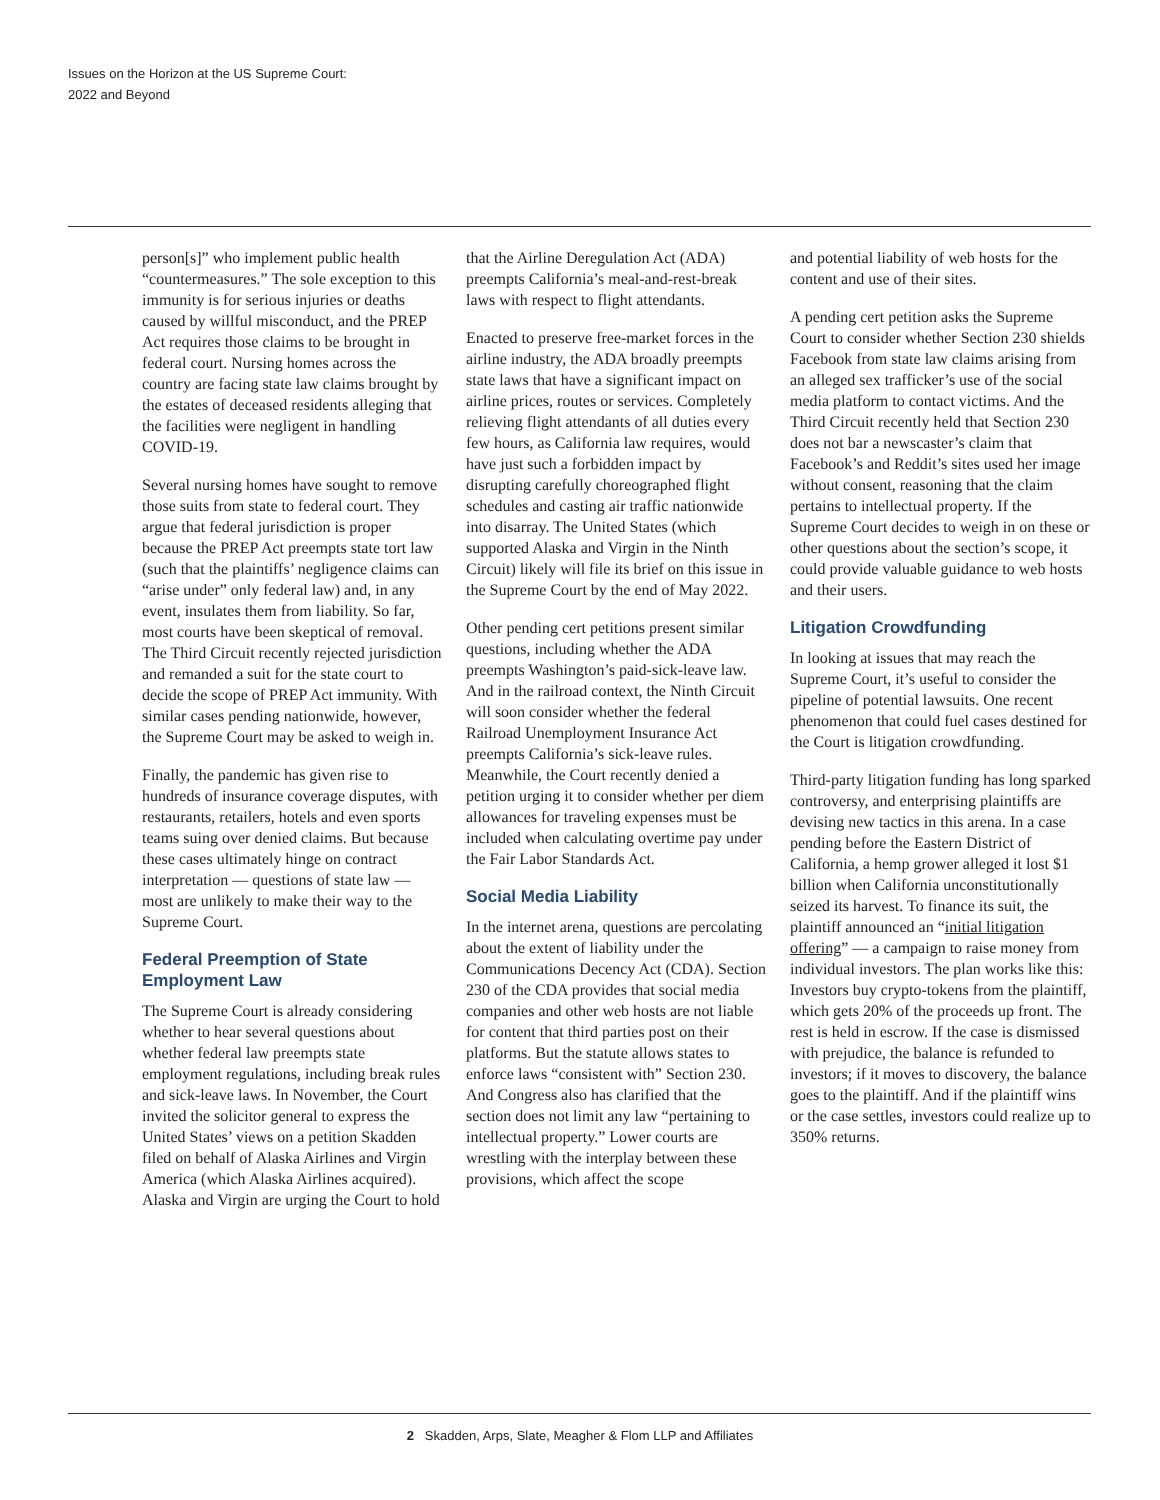Issues on the Horizon at the US Supreme Court:
2022 and Beyond
person[s]” who implement public health “countermeasures.” The sole exception to this immunity is for serious injuries or deaths caused by willful misconduct, and the PREP Act requires those claims to be brought in federal court. Nursing homes across the country are facing state law claims brought by the estates of deceased residents alleging that the facilities were negligent in handling COVID-19.
Several nursing homes have sought to remove those suits from state to federal court. They argue that federal jurisdiction is proper because the PREP Act preempts state tort law (such that the plaintiffs’ negligence claims can “arise under” only federal law) and, in any event, insulates them from liability. So far, most courts have been skeptical of removal. The Third Circuit recently rejected jurisdiction and remanded a suit for the state court to decide the scope of PREP Act immunity. With similar cases pending nationwide, however, the Supreme Court may be asked to weigh in.
Finally, the pandemic has given rise to hundreds of insurance coverage disputes, with restaurants, retailers, hotels and even sports teams suing over denied claims. But because these cases ultimately hinge on contract interpretation — questions of state law — most are unlikely to make their way to the Supreme Court.
Federal Preemption of State Employment Law
The Supreme Court is already considering whether to hear several questions about whether federal law preempts state employment regulations, including break rules and sick-leave laws. In November, the Court invited the solicitor general to express the United States’ views on a petition Skadden filed on behalf of Alaska Airlines and Virgin America (which Alaska Airlines acquired). Alaska and Virgin are urging the Court to hold
that the Airline Deregulation Act (ADA) preempts California’s meal-and-rest-break laws with respect to flight attendants.
Enacted to preserve free-market forces in the airline industry, the ADA broadly preempts state laws that have a significant impact on airline prices, routes or services. Completely relieving flight attendants of all duties every few hours, as California law requires, would have just such a forbidden impact by disrupting carefully choreographed flight schedules and casting air traffic nationwide into disarray. The United States (which supported Alaska and Virgin in the Ninth Circuit) likely will file its brief on this issue in the Supreme Court by the end of May 2022.
Other pending cert petitions present similar questions, including whether the ADA preempts Washington’s paid-sick-leave law. And in the railroad context, the Ninth Circuit will soon consider whether the federal Railroad Unemployment Insurance Act preempts California’s sick-leave rules. Meanwhile, the Court recently denied a petition urging it to consider whether per diem allowances for traveling expenses must be included when calculating overtime pay under the Fair Labor Standards Act.
Social Media Liability
In the internet arena, questions are percolating about the extent of liability under the Communications Decency Act (CDA). Section 230 of the CDA provides that social media companies and other web hosts are not liable for content that third parties post on their platforms. But the statute allows states to enforce laws “consistent with” Section 230. And Congress also has clarified that the section does not limit any law “pertaining to intellectual property.” Lower courts are wrestling with the interplay between these provisions, which affect the scope
and potential liability of web hosts for the content and use of their sites.
A pending cert petition asks the Supreme Court to consider whether Section 230 shields Facebook from state law claims arising from an alleged sex trafficker’s use of the social media platform to contact victims. And the Third Circuit recently held that Section 230 does not bar a newscaster’s claim that Facebook’s and Reddit’s sites used her image without consent, reasoning that the claim pertains to intellectual property. If the Supreme Court decides to weigh in on these or other questions about the section’s scope, it could provide valuable guidance to web hosts and their users.
Litigation Crowdfunding
In looking at issues that may reach the Supreme Court, it’s useful to consider the pipeline of potential lawsuits. One recent phenomenon that could fuel cases destined for the Court is litigation crowdfunding.
Third-party litigation funding has long sparked controversy, and enterprising plaintiffs are devising new tactics in this arena. In a case pending before the Eastern District of California, a hemp grower alleged it lost $1 billion when California unconstitutionally seized its harvest. To finance its suit, the plaintiff announced an “initial litigation offering” — a campaign to raise money from individual investors. The plan works like this: Investors buy crypto-tokens from the plaintiff, which gets 20% of the proceeds up front. The rest is held in escrow. If the case is dismissed with prejudice, the balance is refunded to investors; if it moves to discovery, the balance goes to the plaintiff. And if the plaintiff wins or the case settles, investors could realize up to 350% returns.
2 Skadden, Arps, Slate, Meagher & Flom LLP and Affiliates